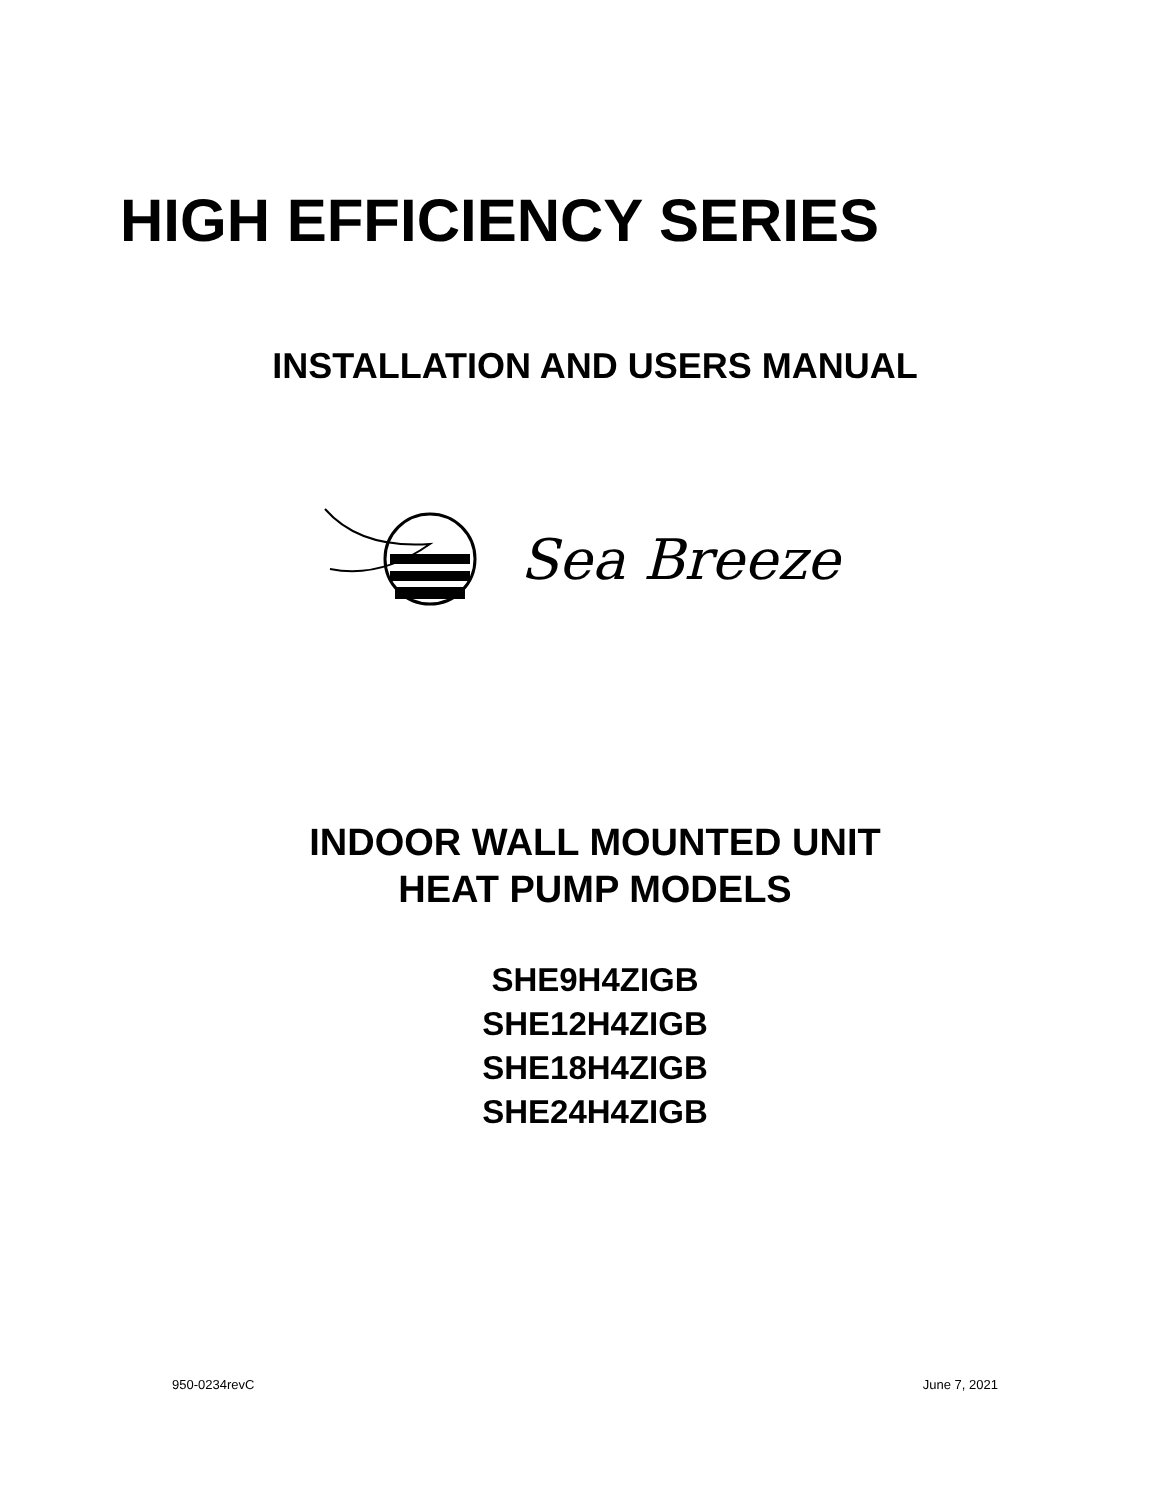HIGH EFFICIENCY SERIES
INSTALLATION AND USERS MANUAL
Sea Breeze
INDOOR WALL MOUNTED UNIT
HEAT PUMP MODELS
SHE9H4ZIGB
SHE12H4ZIGB
SHE18H4ZIGB
SHE24H4ZIGB
950-0234revC June 7, 2021